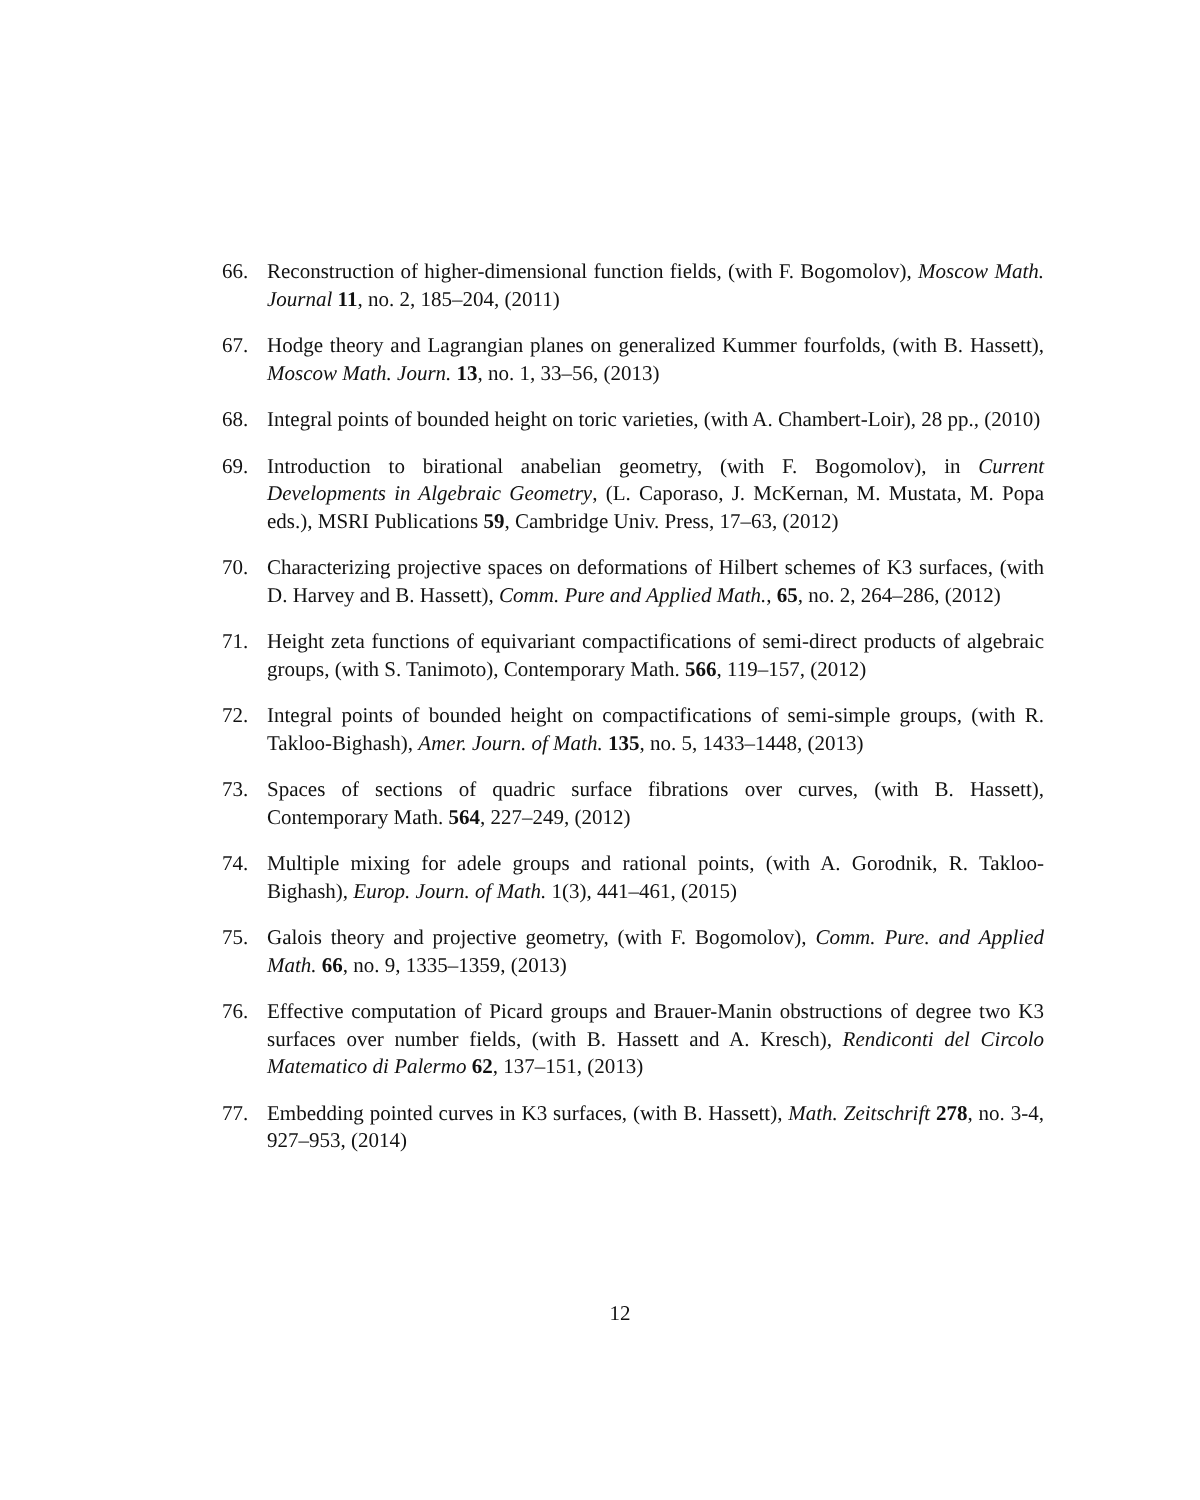66. Reconstruction of higher-dimensional function fields, (with F. Bogomolov), Moscow Math. Journal 11, no. 2, 185–204, (2011)
67. Hodge theory and Lagrangian planes on generalized Kummer fourfolds, (with B. Hassett), Moscow Math. Journ. 13, no. 1, 33–56, (2013)
68. Integral points of bounded height on toric varieties, (with A. Chambert-Loir), 28 pp., (2010)
69. Introduction to birational anabelian geometry, (with F. Bogomolov), in Current Developments in Algebraic Geometry, (L. Caporaso, J. McKernan, M. Mustata, M. Popa eds.), MSRI Publications 59, Cambridge Univ. Press, 17–63, (2012)
70. Characterizing projective spaces on deformations of Hilbert schemes of K3 surfaces, (with D. Harvey and B. Hassett), Comm. Pure and Applied Math., 65, no. 2, 264–286, (2012)
71. Height zeta functions of equivariant compactifications of semi-direct products of algebraic groups, (with S. Tanimoto), Contemporary Math. 566, 119–157, (2012)
72. Integral points of bounded height on compactifications of semi-simple groups, (with R. Takloo-Bighash), Amer. Journ. of Math. 135, no. 5, 1433–1448, (2013)
73. Spaces of sections of quadric surface fibrations over curves, (with B. Hassett), Contemporary Math. 564, 227–249, (2012)
74. Multiple mixing for adele groups and rational points, (with A. Gorodnik, R. Takloo-Bighash), Europ. Journ. of Math. 1(3), 441–461, (2015)
75. Galois theory and projective geometry, (with F. Bogomolov), Comm. Pure. and Applied Math. 66, no. 9, 1335–1359, (2013)
76. Effective computation of Picard groups and Brauer-Manin obstructions of degree two K3 surfaces over number fields, (with B. Hassett and A. Kresch), Rendiconti del Circolo Matematico di Palermo 62, 137–151, (2013)
77. Embedding pointed curves in K3 surfaces, (with B. Hassett), Math. Zeitschrift 278, no. 3-4, 927–953, (2014)
12